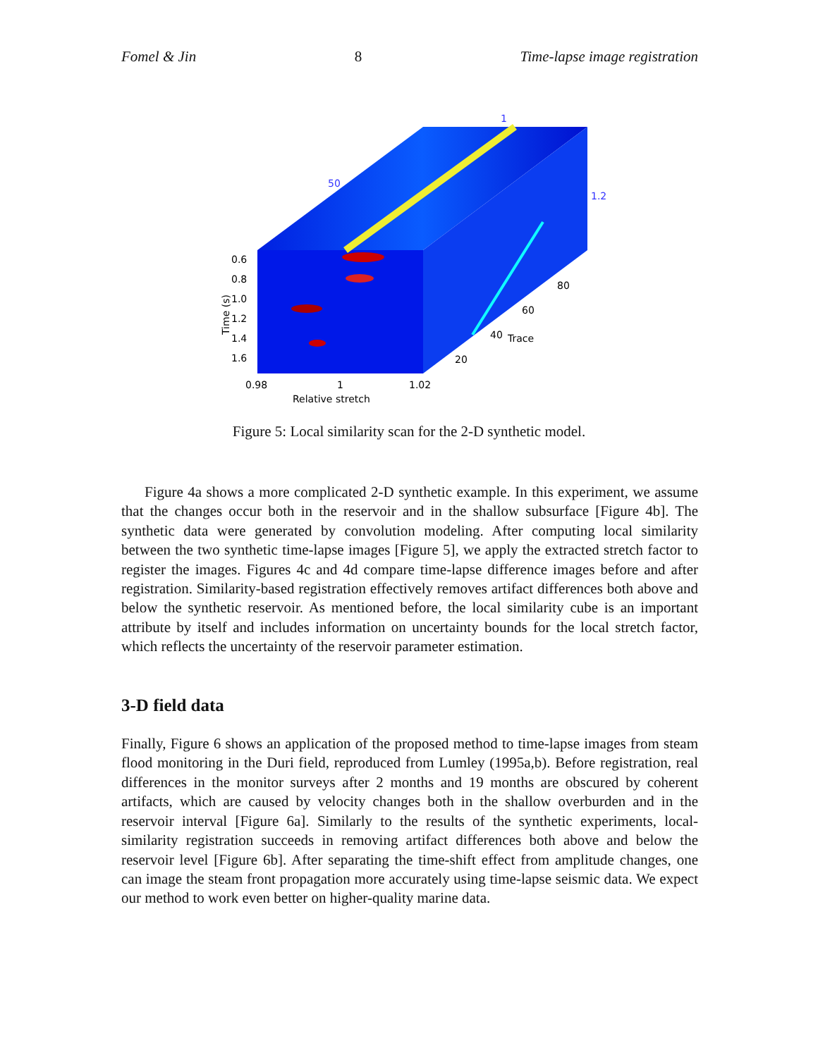Fomel & Jin 8 Time-lapse image registration
Time (s)
0.6
0.8
1.0
1.2
1.4
1.6
0.98
1
1.02
Relative stretch
1
1.2
50
20
40
60
80
Trace
Figure 5: Local similarity scan for the 2-D synthetic model.
Figure 4a shows a more complicated 2-D synthetic example. In this experiment, we assume that the changes occur both in the reservoir and in the shallow subsurface [Figure 4b]. The synthetic data were generated by convolution modeling. After computing local similarity between the two synthetic time-lapse images [Figure 5], we apply the extracted stretch factor to register the images. Figures 4c and 4d compare time-lapse difference images before and after registration. Similarity-based registration effectively removes artifact differences both above and below the synthetic reservoir. As mentioned before, the local similarity cube is an important attribute by itself and includes information on uncertainty bounds for the local stretch factor, which reflects the uncertainty of the reservoir parameter estimation.
3-D field data
Finally, Figure 6 shows an application of the proposed method to time-lapse images from steam flood monitoring in the Duri field, reproduced from Lumley (1995a,b). Before registration, real differences in the monitor surveys after 2 months and 19 months are obscured by coherent artifacts, which are caused by velocity changes both in the shallow overburden and in the reservoir interval [Figure 6a]. Similarly to the results of the synthetic experiments, local-similarity registration succeeds in removing artifact differences both above and below the reservoir level [Figure 6b]. After separating the time-shift effect from amplitude changes, one can image the steam front propagation more accurately using time-lapse seismic data. We expect our method to work even better on higher-quality marine data.